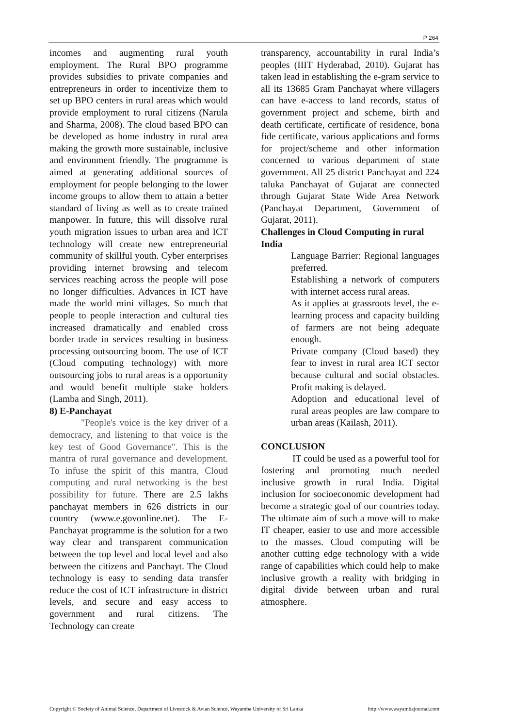P 264
incomes and augmenting rural youth employment. The Rural BPO programme provides subsidies to private companies and entrepreneurs in order to incentivize them to set up BPO centers in rural areas which would provide employment to rural citizens (Narula and Sharma, 2008). The cloud based BPO can be developed as home industry in rural area making the growth more sustainable, inclusive and environment friendly. The programme is aimed at generating additional sources of employment for people belonging to the lower income groups to allow them to attain a better standard of living as well as to create trained manpower. In future, this will dissolve rural youth migration issues to urban area and ICT technology will create new entrepreneurial community of skillful youth. Cyber enterprises providing internet browsing and telecom services reaching across the people will pose no longer difficulties. Advances in ICT have made the world mini villages. So much that people to people interaction and cultural ties increased dramatically and enabled cross border trade in services resulting in business processing outsourcing boom. The use of ICT (Cloud computing technology) with more outsourcing jobs to rural areas is a opportunity and would benefit multiple stake holders (Lamba and Singh, 2011).
8) E-Panchayat
"People's voice is the key driver of a democracy, and listening to that voice is the key test of Good Governance". This is the mantra of rural governance and development. To infuse the spirit of this mantra, Cloud computing and rural networking is the best possibility for future. There are 2.5 lakhs panchayat members in 626 districts in our country (www.e.govonline.net). The E-Panchayat programme is the solution for a two way clear and transparent communication between the top level and local level and also between the citizens and Panchayt. The Cloud technology is easy to sending data transfer reduce the cost of ICT infrastructure in district levels, and secure and easy access to government and rural citizens. The Technology can create
transparency, accountability in rural India’s peoples (IIIT Hyderabad, 2010). Gujarat has taken lead in establishing the e-gram service to all its 13685 Gram Panchayat where villagers can have e-access to land records, status of government project and scheme, birth and death certificate, certificate of residence, bona fide certificate, various applications and forms for project/scheme and other information concerned to various department of state government. All 25 district Panchayat and 224 taluka Panchayat of Gujarat are connected through Gujarat State Wide Area Network (Panchayat Department, Government of Gujarat, 2011).
Challenges in Cloud Computing in rural India
Language Barrier: Regional languages preferred.
Establishing a network of computers with internet access rural areas.
As it applies at grassroots level, the e-learning process and capacity building of farmers are not being adequate enough.
Private company (Cloud based) they fear to invest in rural area ICT sector because cultural and social obstacles. Profit making is delayed.
Adoption and educational level of rural areas peoples are law compare to urban areas (Kailash, 2011).
CONCLUSION
IT could be used as a powerful tool for fostering and promoting much needed inclusive growth in rural India. Digital inclusion for socioeconomic development had become a strategic goal of our countries today. The ultimate aim of such a move will to make IT cheaper, easier to use and more accessible to the masses. Cloud computing will be another cutting edge technology with a wide range of capabilities which could help to make inclusive growth a reality with bridging in digital divide between urban and rural atmosphere.
Copyright © Society of Animal Science, Department of Livestock & Avian Science, Wayamba University of Sri Lanka http://www.wayambajournal.com